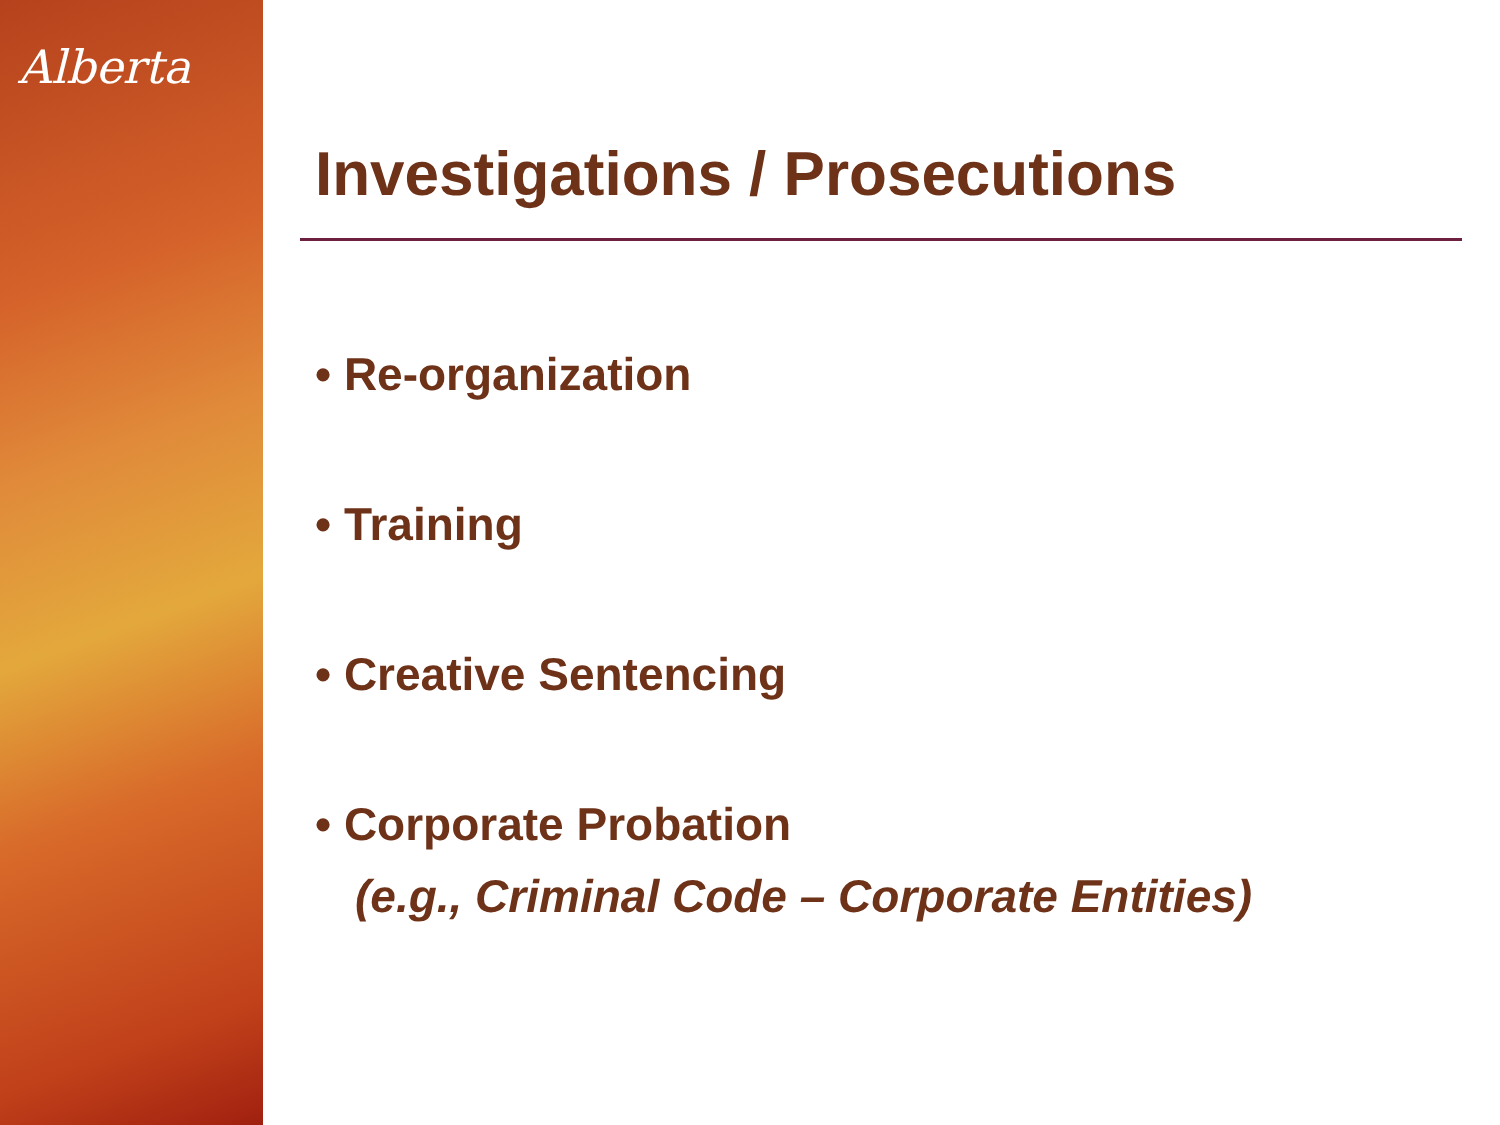Alberta
Investigations / Prosecutions
• Re-organization
• Training
• Creative Sentencing
• Corporate Probation
(e.g., Criminal Code – Corporate Entities)